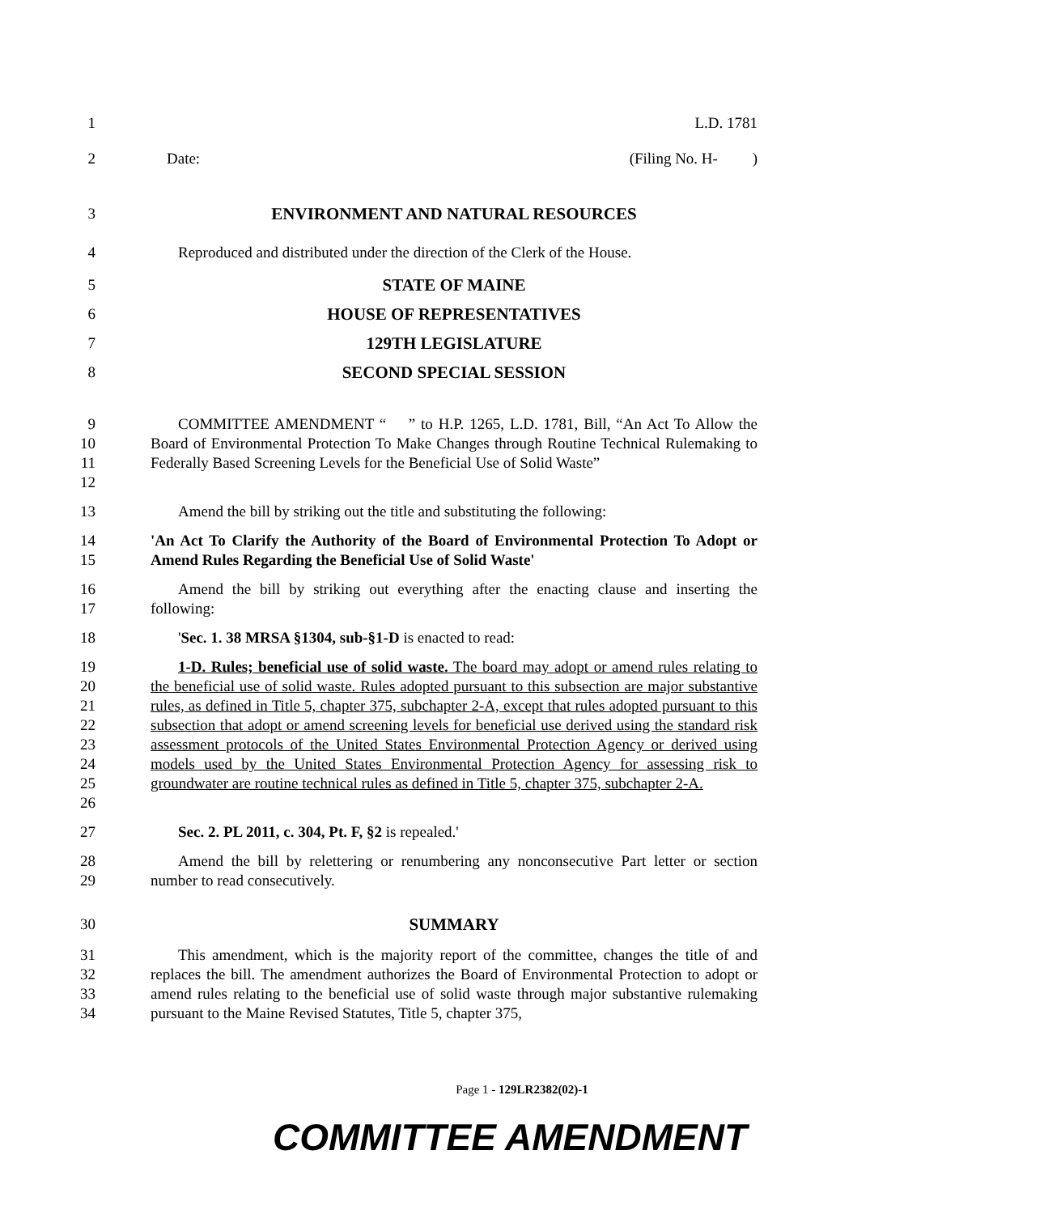1 L.D. 1781
2 Date: (Filing No. H- )
3 ENVIRONMENT AND NATURAL RESOURCES
4 Reproduced and distributed under the direction of the Clerk of the House.
5 STATE OF MAINE
6 HOUSE OF REPRESENTATIVES
7 129TH LEGISLATURE
8 SECOND SPECIAL SESSION
9
10
11
12
COMMITTEE AMENDMENT “ ” to H.P. 1265, L.D. 1781, Bill, “An Act To Allow the Board of Environmental Protection To Make Changes through Routine Technical Rulemaking to Federally Based Screening Levels for the Beneficial Use of Solid Waste”
13 Amend the bill by striking out the title and substituting the following:
14
15
'An Act To Clarify the Authority of the Board of Environmental Protection To Adopt or Amend Rules Regarding the Beneficial Use of Solid Waste'
16
17
Amend the bill by striking out everything after the enacting clause and inserting the following:
18 'Sec. 1. 38 MRSA §1304, sub-§1-D is enacted to read:
19
20
21
22
23
24
25
26
1-D. Rules; beneficial use of solid waste. The board may adopt or amend rules relating to the beneficial use of solid waste. Rules adopted pursuant to this subsection are major substantive rules, as defined in Title 5, chapter 375, subchapter 2-A, except that rules adopted pursuant to this subsection that adopt or amend screening levels for beneficial use derived using the standard risk assessment protocols of the United States Environmental Protection Agency or derived using models used by the United States Environmental Protection Agency for assessing risk to groundwater are routine technical rules as defined in Title 5, chapter 375, subchapter 2-A.
27 Sec. 2. PL 2011, c. 304, Pt. F, §2 is repealed.'
28
29
Amend the bill by relettering or renumbering any nonconsecutive Part letter or section number to read consecutively.
30 SUMMARY
31
32
33
34
This amendment, which is the majority report of the committee, changes the title of and replaces the bill. The amendment authorizes the Board of Environmental Protection to adopt or amend rules relating to the beneficial use of solid waste through major substantive rulemaking pursuant to the Maine Revised Statutes, Title 5, chapter 375,
Page 1 - 129LR2382(02)-1
COMMITTEE AMENDMENT